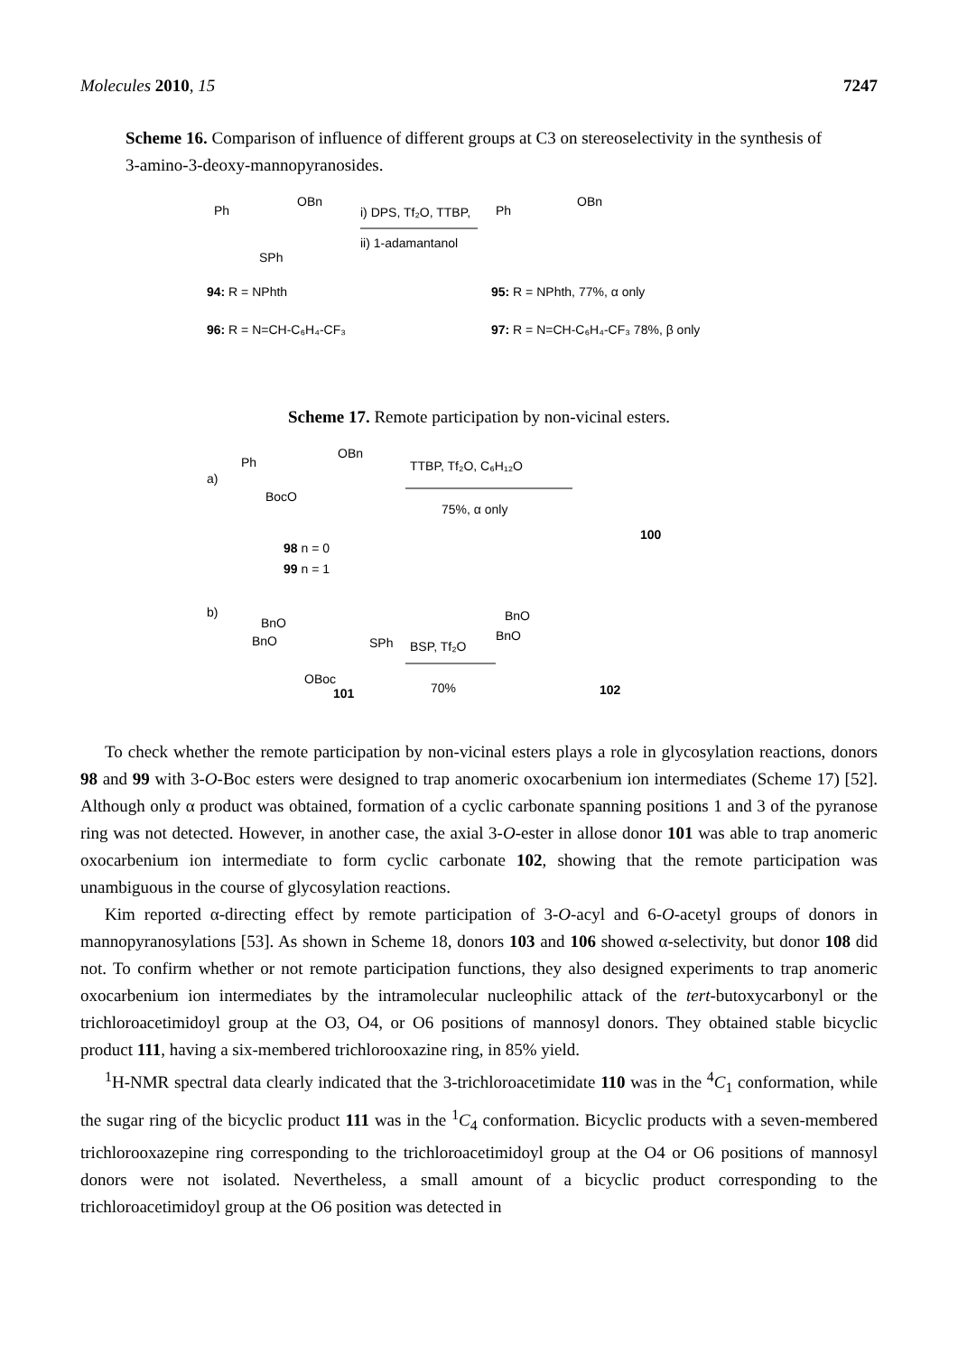Molecules 2010, 15 7247
Scheme 16. Comparison of influence of different groups at C3 on stereoselectivity in the synthesis of 3-amino-3-deoxy-mannopyranosides.
Ph
OBn
SPh
i) DPS, Tf₂O, TTBP,
ii) 1-adamantanol
Ph
OBn
94: R = NPhth
95: R = NPhth, 77%, α only
96: R = N=CH-C₆H₄-CF₃
97: R = N=CH-C₆H₄-CF₃ 78%, β only
Scheme 17. Remote participation by non-vicinal esters.
a)
Ph
OBn
BocO
TTBP, Tf₂O, C₆H₁₂O
75%, α only
100
98 n = 0
99 n = 1
b)
BnO
BnO
SPh
OBoc
101
BSP, Tf₂O
70%
BnO
BnO
102
To check whether the remote participation by non-vicinal esters plays a role in glycosylation reactions, donors 98 and 99 with 3-O-Boc esters were designed to trap anomeric oxocarbenium ion intermediates (Scheme 17) [52]. Although only α product was obtained, formation of a cyclic carbonate spanning positions 1 and 3 of the pyranose ring was not detected. However, in another case, the axial 3-O-ester in allose donor 101 was able to trap anomeric oxocarbenium ion intermediate to form cyclic carbonate 102, showing that the remote participation was unambiguous in the course of glycosylation reactions.
Kim reported α-directing effect by remote participation of 3-O-acyl and 6-O-acetyl groups of donors in mannopyranosylations [53]. As shown in Scheme 18, donors 103 and 106 showed α-selectivity, but donor 108 did not. To confirm whether or not remote participation functions, they also designed experiments to trap anomeric oxocarbenium ion intermediates by the intramolecular nucleophilic attack of the tert-butoxycarbonyl or the trichloroacetimidoyl group at the O3, O4, or O6 positions of mannosyl donors. They obtained stable bicyclic product 111, having a six-membered trichlorooxazine ring, in 85% yield.
<sup>1</sup>H-NMR spectral data clearly indicated that the 3-trichloroacetimidate 110 was in the <sup>4</sup>C<sub>1</sub> conformation, while the sugar ring of the bicyclic product 111 was in the <sup>1</sup>C<sub>4</sub> conformation. Bicyclic products with a seven-membered trichlorooxazepine ring corresponding to the trichloroacetimidoyl group at the O4 or O6 positions of mannosyl donors were not isolated. Nevertheless, a small amount of a bicyclic product corresponding to the trichloroacetimidoyl group at the O6 position was detected in